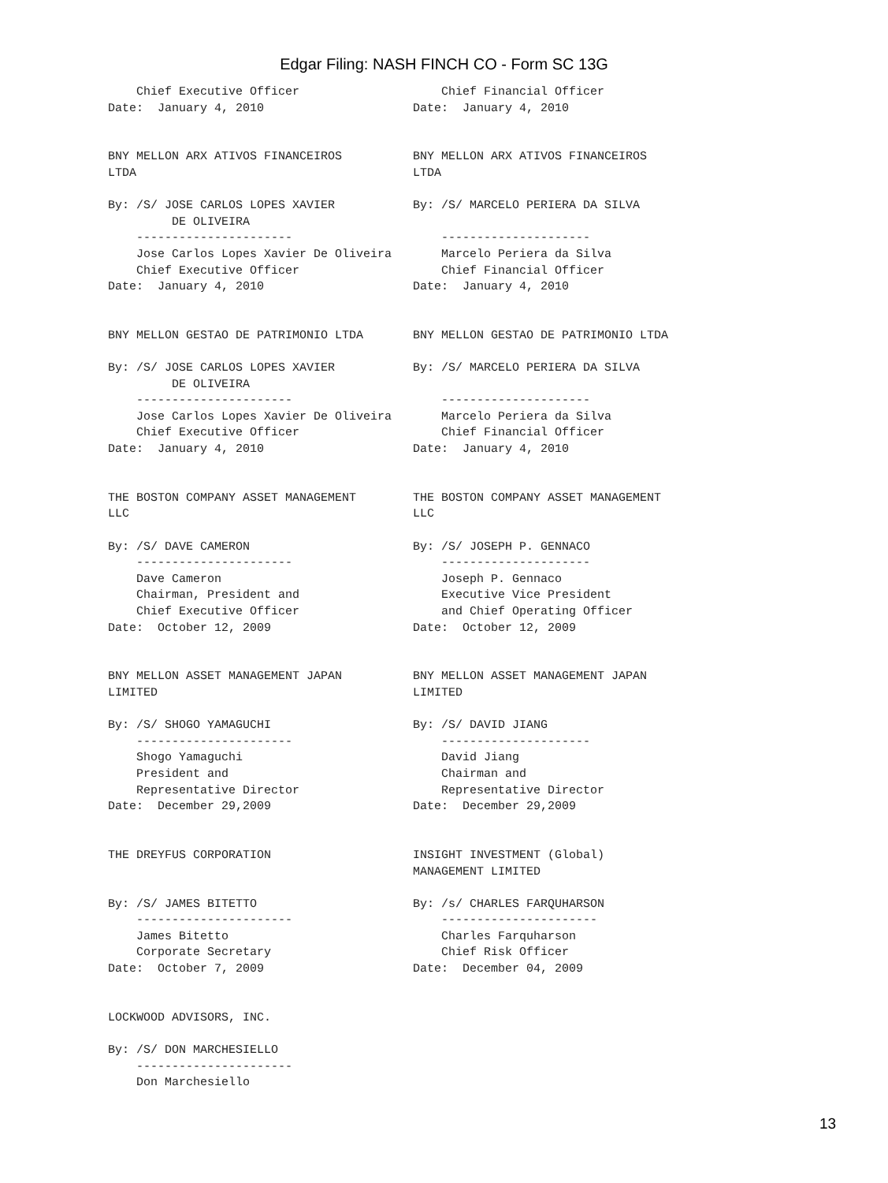Edgar Filing: NASH FINCH CO - Form SC 13G
    Chief Executive Officer                    Chief Financial Officer
Date:  January 4, 2010                     Date:  January 4, 2010


BNY MELLON ARX ATIVOS FINANCEIROS          BNY MELLON ARX ATIVOS FINANCEIROS
LTDA                                       LTDA

By: /S/ JOSE CARLOS LOPES XAVIER           By: /S/ MARCELO PERIERA DA SILVA
         DE OLIVEIRA
    ----------------------                     ---------------------
    Jose Carlos Lopes Xavier De Oliveira       Marcelo Periera da Silva
    Chief Executive Officer                    Chief Financial Officer
Date:  January 4, 2010                     Date:  January 4, 2010


BNY MELLON GESTAO DE PATRIMONIO LTDA       BNY MELLON GESTAO DE PATRIMONIO LTDA

By: /S/ JOSE CARLOS LOPES XAVIER           By: /S/ MARCELO PERIERA DA SILVA
         DE OLIVEIRA
    ----------------------                     ---------------------
    Jose Carlos Lopes Xavier De Oliveira       Marcelo Periera da Silva
    Chief Executive Officer                    Chief Financial Officer
Date:  January 4, 2010                     Date:  January 4, 2010


THE BOSTON COMPANY ASSET MANAGEMENT        THE BOSTON COMPANY ASSET MANAGEMENT
LLC                                        LLC

By: /S/ DAVE CAMERON                       By: /S/ JOSEPH P. GENNACO
    ----------------------                     ---------------------
    Dave Cameron                               Joseph P. Gennaco
    Chairman, President and                    Executive Vice President
    Chief Executive Officer                    and Chief Operating Officer
Date:  October 12, 2009                    Date:  October 12, 2009


BNY MELLON ASSET MANAGEMENT JAPAN          BNY MELLON ASSET MANAGEMENT JAPAN
LIMITED                                    LIMITED

By: /S/ SHOGO YAMAGUCHI                    By: /S/ DAVID JIANG
    ----------------------                     ---------------------
    Shogo Yamaguchi                            David Jiang
    President and                              Chairman and
    Representative Director                    Representative Director
Date:  December 29,2009                    Date:  December 29,2009


THE DREYFUS CORPORATION                    INSIGHT INVESTMENT (Global)
                                           MANAGEMENT LIMITED

By: /S/ JAMES BITETTO                      By: /s/ CHARLES FARQUHARSON
    ----------------------                     ----------------------
    James Bitetto                              Charles Farquharson
    Corporate Secretary                        Chief Risk Officer
Date:  October 7, 2009                     Date:  December 04, 2009


LOCKWOOD ADVISORS, INC.

By: /S/ DON MARCHESIELLO
    ----------------------
    Don Marchesiello
13